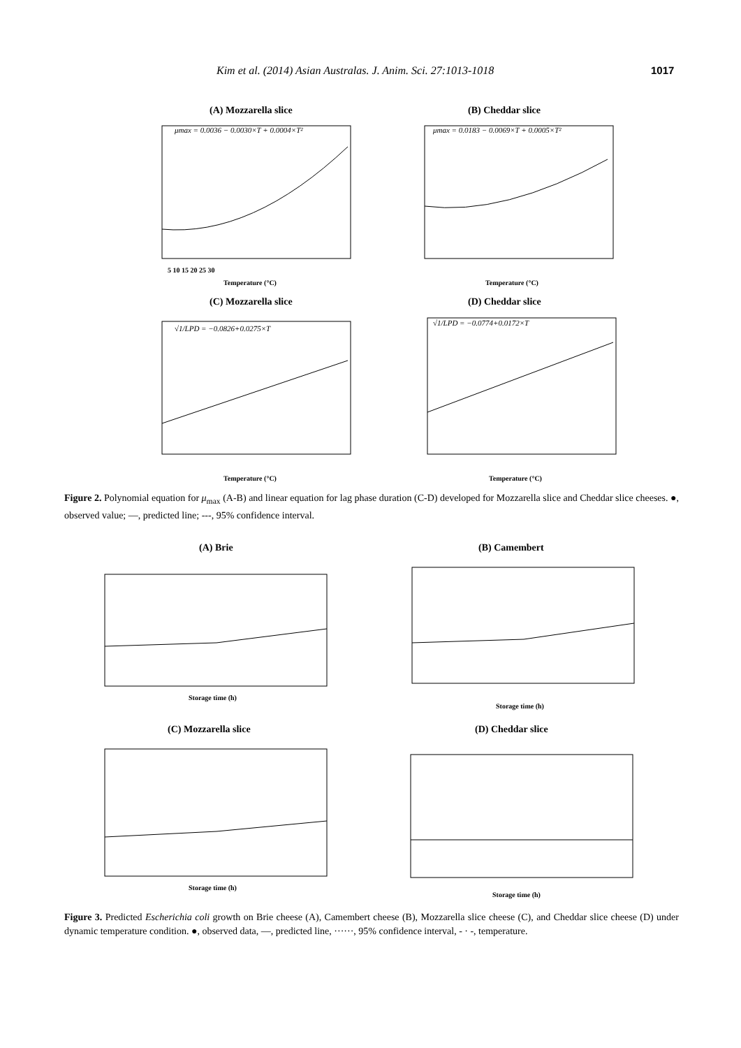Kim et al. (2014) Asian Australas. J. Anim. Sci. 27:1013-1018 1017
(A) Mozzarella slice
(B) Cheddar slice
μmax = 0.0036 − 0.0030×T + 0.0004×T²
μmax = 0.0183 − 0.0069×T + 0.0005×T²
5 10 15 20 25 30
Temperature (°C)
Temperature (°C)
(C) Mozzarella slice
(D) Cheddar slice
√1/LPD = −0.0826+0.0275×T
√1/LPD = −0.0774+0.0172×T
Temperature (°C)
Temperature (°C)
Figure 2. Polynomial equation for μ<sub>max</sub> (A-B) and linear equation for lag phase duration (C-D) developed for Mozzarella slice and Cheddar slice cheeses. ●, observed value; —, predicted line; ---, 95% confidence interval.
(A) Brie
(B) Camembert
Storage time (h)
Storage time (h)
(C) Mozzarella slice
(D) Cheddar slice
Storage time (h)
Storage time (h)
Figure 3. Predicted Escherichia coli growth on Brie cheese (A), Camembert cheese (B), Mozzarella slice cheese (C), and Cheddar slice cheese (D) under dynamic temperature condition. ●, observed data, —, predicted line, ······, 95% confidence interval, - · -, temperature.